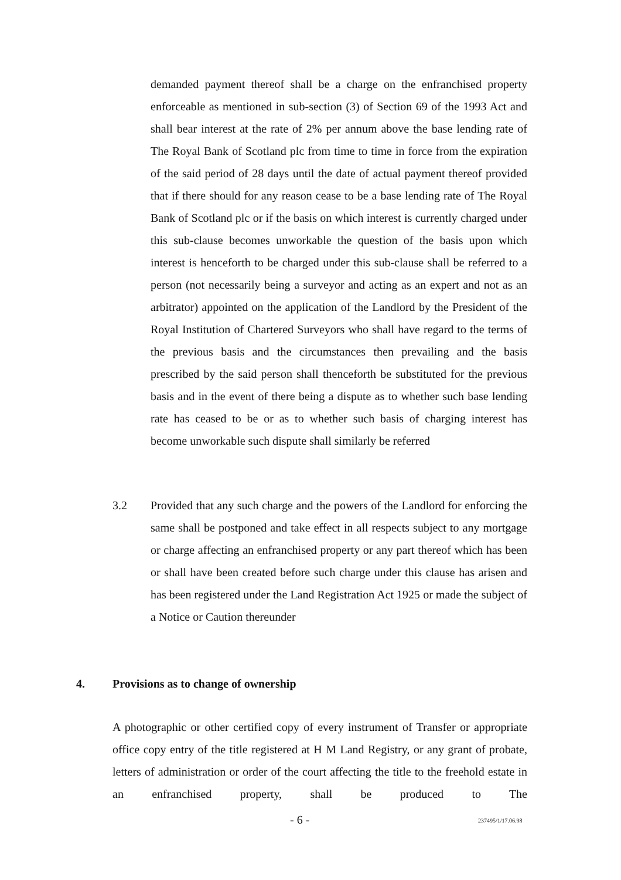demanded payment thereof shall be a charge on the enfranchised property enforceable as mentioned in sub-section (3) of Section 69 of the 1993 Act and shall bear interest at the rate of 2% per annum above the base lending rate of The Royal Bank of Scotland plc from time to time in force from the expiration of the said period of 28 days until the date of actual payment thereof provided that if there should for any reason cease to be a base lending rate of The Royal Bank of Scotland plc or if the basis on which interest is currently charged under this sub-clause becomes unworkable the question of the basis upon which interest is henceforth to be charged under this sub-clause shall be referred to a person (not necessarily being a surveyor and acting as an expert and not as an arbitrator) appointed on the application of the Landlord by the President of the Royal Institution of Chartered Surveyors who shall have regard to the terms of the previous basis and the circumstances then prevailing and the basis prescribed by the said person shall thenceforth be substituted for the previous basis and in the event of there being a dispute as to whether such base lending rate has ceased to be or as to whether such basis of charging interest has become unworkable such dispute shall similarly be referred
3.2 Provided that any such charge and the powers of the Landlord for enforcing the same shall be postponed and take effect in all respects subject to any mortgage or charge affecting an enfranchised property or any part thereof which has been or shall have been created before such charge under this clause has arisen and has been registered under the Land Registration Act 1925 or made the subject of a Notice or Caution thereunder
4. Provisions as to change of ownership
A photographic or other certified copy of every instrument of Transfer or appropriate office copy entry of the title registered at H M Land Registry, or any grant of probate, letters of administration or order of the court affecting the title to the freehold estate in an enfranchised property, shall be produced to The
- 6 - 237495/1/17.06.98